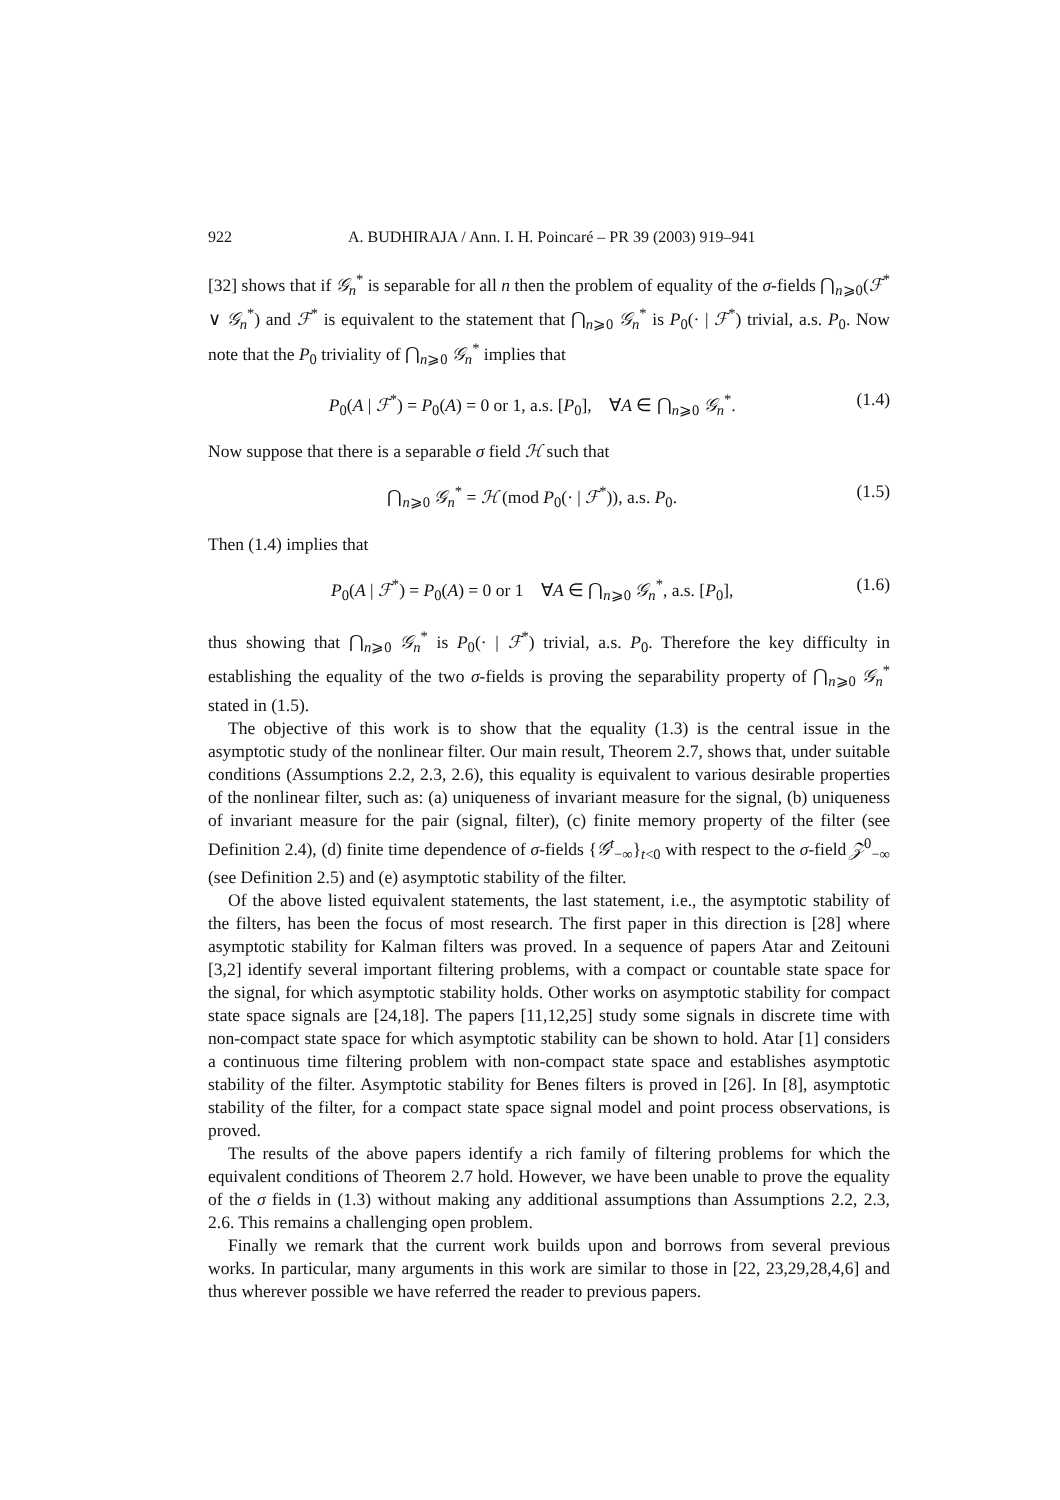922 A. BUDHIRAJA / Ann. I. H. Poincaré – PR 39 (2003) 919–941
[32] shows that if 𝒢<sub>n</sub><sup>*</sup> is separable for all n then the problem of equality of the σ-fields ⋂<sub>n⩾0</sub>(ℱ<sup>*</sup> ∨ 𝒢<sub>n</sub><sup>*</sup>) and ℱ<sup>*</sup> is equivalent to the statement that ⋂<sub>n⩾0</sub> 𝒢<sub>n</sub><sup>*</sup> is P<sub>0</sub>(· | ℱ<sup>*</sup>) trivial, a.s. P<sub>0</sub>. Now note that the P<sub>0</sub> triviality of ⋂<sub>n⩾0</sub> 𝒢<sub>n</sub><sup>*</sup> implies that
P<sub>0</sub>(A | ℱ<sup>*</sup>) = P<sub>0</sub>(A) = 0 or 1, a.s. [P<sub>0</sub>], ∀A ∈ ⋂<sub>n⩾0</sub> 𝒢<sub>n</sub><sup>*</sup>. (1.4)
Now suppose that there is a separable σ field ℋ such that
⋂<sub>n⩾0</sub> 𝒢<sub>n</sub><sup>*</sup> = ℋ (mod P<sub>0</sub>(· | ℱ<sup>*</sup>)), a.s. P<sub>0</sub>. (1.5)
Then (1.4) implies that
P<sub>0</sub>(A | ℱ<sup>*</sup>) = P<sub>0</sub>(A) = 0 or 1 ∀A ∈ ⋂<sub>n⩾0</sub> 𝒢<sub>n</sub><sup>*</sup>, a.s. [P<sub>0</sub>], (1.6)
thus showing that ⋂<sub>n⩾0</sub> 𝒢<sub>n</sub><sup>*</sup> is P<sub>0</sub>(· | ℱ<sup>*</sup>) trivial, a.s. P<sub>0</sub>. Therefore the key difficulty in establishing the equality of the two σ-fields is proving the separability property of ⋂<sub>n⩾0</sub> 𝒢<sub>n</sub><sup>*</sup> stated in (1.5).
The objective of this work is to show that the equality (1.3) is the central issue in the asymptotic study of the nonlinear filter. Our main result, Theorem 2.7, shows that, under suitable conditions (Assumptions 2.2, 2.3, 2.6), this equality is equivalent to various desirable properties of the nonlinear filter, such as: (a) uniqueness of invariant measure for the signal, (b) uniqueness of invariant measure for the pair (signal, filter), (c) finite memory property of the filter (see Definition 2.4), (d) finite time dependence of σ-fields {𝒢<sup>t</sup><sub>−∞</sub>}<sub>t<0</sub> with respect to the σ-field 𝒵<sup>0</sup><sub>−∞</sub> (see Definition 2.5) and (e) asymptotic stability of the filter.
Of the above listed equivalent statements, the last statement, i.e., the asymptotic stability of the filters, has been the focus of most research. The first paper in this direction is [28] where asymptotic stability for Kalman filters was proved. In a sequence of papers Atar and Zeitouni [3,2] identify several important filtering problems, with a compact or countable state space for the signal, for which asymptotic stability holds. Other works on asymptotic stability for compact state space signals are [24,18]. The papers [11,12,25] study some signals in discrete time with non-compact state space for which asymptotic stability can be shown to hold. Atar [1] considers a continuous time filtering problem with non-compact state space and establishes asymptotic stability of the filter. Asymptotic stability for Benes filters is proved in [26]. In [8], asymptotic stability of the filter, for a compact state space signal model and point process observations, is proved.
The results of the above papers identify a rich family of filtering problems for which the equivalent conditions of Theorem 2.7 hold. However, we have been unable to prove the equality of the σ fields in (1.3) without making any additional assumptions than Assumptions 2.2, 2.3, 2.6. This remains a challenging open problem.
Finally we remark that the current work builds upon and borrows from several previous works. In particular, many arguments in this work are similar to those in [22, 23,29,28,4,6] and thus wherever possible we have referred the reader to previous papers.